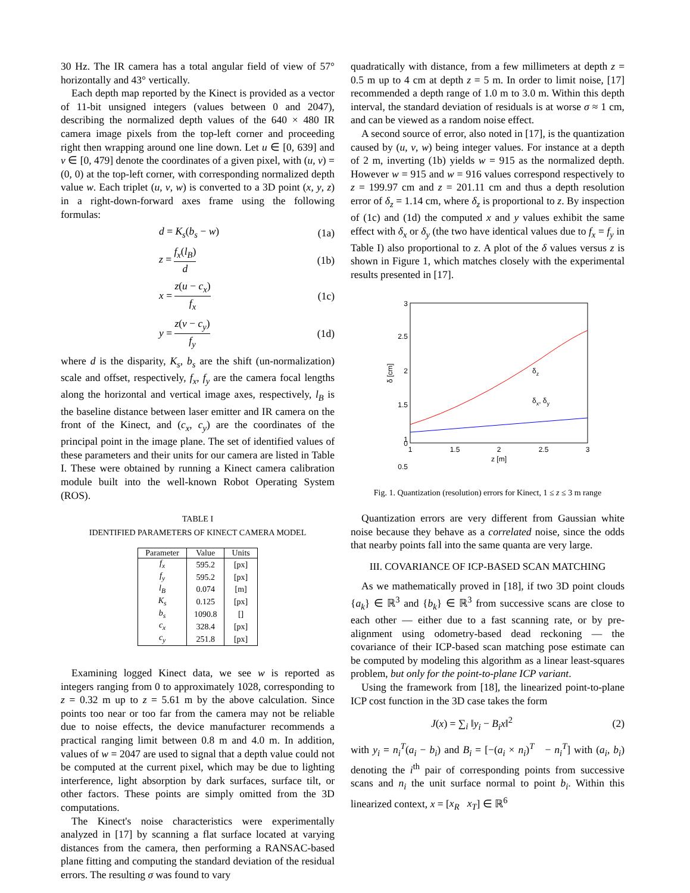30 Hz. The IR camera has a total angular field of view of 57° horizontally and 43° vertically.
Each depth map reported by the Kinect is provided as a vector of 11-bit unsigned integers (values between 0 and 2047), describing the normalized depth values of the 640 × 480 IR camera image pixels from the top-left corner and proceeding right then wrapping around one line down. Let u ∈ [0, 639] and v ∈ [0, 479] denote the coordinates of a given pixel, with (u, v) = (0, 0) at the top-left corner, with corresponding normalized depth value w. Each triplet (u, v, w) is converted to a 3D point (x, y, z) in a right-down-forward axes frame using the following formulas:
d = K<sub>s</sub>(b<sub>s</sub> − w) (1a)
z = f<sub>x</sub>(l<sub>B</sub>) d (1b)
x = z(u − c<sub>x</sub>) f<sub>x</sub> (1c)
y = z(v − c<sub>y</sub>) f<sub>y</sub> (1d)
where d is the disparity, K<sub>s</sub>, b<sub>s</sub> are the shift (un-normalization) scale and offset, respectively, f<sub>x</sub>, f<sub>y</sub> are the camera focal lengths along the horizontal and vertical image axes, respectively, l<sub>B</sub> is the baseline distance between laser emitter and IR camera on the front of the Kinect, and (c<sub>x</sub>, c<sub>y</sub>) are the coordinates of the principal point in the image plane. The set of identified values of these parameters and their units for our camera are listed in Table I. These were obtained by running a Kinect camera calibration module built into the well-known Robot Operating System (ROS).
TABLE I
IDENTIFIED PARAMETERS OF KINECT CAMERA MODEL
| Parameter | Value | Units |
| --- | --- | --- |
| f<sub>x</sub> | 595.2 | [px] |
| f<sub>y</sub> | 595.2 | [px] |
| l<sub>B</sub> | 0.074 | [m] |
| K<sub>s</sub> | 0.125 | [px] |
| b<sub>s</sub> | 1090.8 | [] |
| c<sub>x</sub> | 328.4 | [px] |
| c<sub>y</sub> | 251.8 | [px] |
Examining logged Kinect data, we see w is reported as integers ranging from 0 to approximately 1028, corresponding to z = 0.32 m up to z = 5.61 m by the above calculation. Since points too near or too far from the camera may not be reliable due to noise effects, the device manufacturer recommends a practical ranging limit between 0.8 m and 4.0 m. In addition, values of w = 2047 are used to signal that a depth value could not be computed at the current pixel, which may be due to lighting interference, light absorption by dark surfaces, surface tilt, or other factors. These points are simply omitted from the 3D computations.
The Kinect's noise characteristics were experimentally analyzed in [17] by scanning a flat surface located at varying distances from the camera, then performing a RANSAC-based plane fitting and computing the standard deviation of the residual errors. The resulting σ was found to vary
quadratically with distance, from a few millimeters at depth z = 0.5 m up to 4 cm at depth z = 5 m. In order to limit noise, [17] recommended a depth range of 1.0 m to 3.0 m. Within this depth interval, the standard deviation of residuals is at worse σ ≈ 1 cm, and can be viewed as a random noise effect.
A second source of error, also noted in [17], is the quantization caused by (u, v, w) being integer values. For instance at a depth of 2 m, inverting (1b) yields w = 915 as the normalized depth. However w = 915 and w = 916 values correspond respectively to z = 199.97 cm and z = 201.11 cm and thus a depth resolution error of δ<sub>z</sub> = 1.14 cm, where δ<sub>z</sub> is proportional to z. By inspection of (1c) and (1d) the computed x and y values exhibit the same effect with δ<sub>x</sub> or δ<sub>y</sub> (the two have identical values due to f<sub>x</sub> = f<sub>y</sub> in Table I) also proportional to z. A plot of the δ values versus z is shown in Figure 1, which matches closely with the experimental results presented in [17].
3
2.5
2
1.5
1
0.5
1
1.5
2
2.5
3
z [m]
0
δ [cm]
δz
δx, δy
Fig. 1. Quantization (resolution) errors for Kinect, 1 ≤ z ≤ 3 m range
Quantization errors are very different from Gaussian white noise because they behave as a correlated noise, since the odds that nearby points fall into the same quanta are very large.
III. COVARIANCE OF ICP-BASED SCAN MATCHING
As we mathematically proved in [18], if two 3D point clouds {a<sub>k</sub>} ∈ ℝ<sup>3</sup> and {b<sub>k</sub>} ∈ ℝ<sup>3</sup> from successive scans are close to each other — either due to a fast scanning rate, or by pre-alignment using odometry-based dead reckoning — the covariance of their ICP-based scan matching pose estimate can be computed by modeling this algorithm as a linear least-squares problem, but only for the point-to-plane ICP variant.
Using the framework from [18], the linearized point-to-plane ICP cost function in the 3D case takes the form
J(x) = ∑<sub>i</sub> ‖y<sub>i</sub> − B<sub>i</sub>x‖<sup>2</sup> (2)
with y<sub>i</sub> = n<sub>i</sub><sup>T</sup>(a<sub>i</sub> − b<sub>i</sub>) and B<sub>i</sub> = [−(a<sub>i</sub> × n<sub>i</sub>)<sup>T</sup> − n<sub>i</sub><sup>T</sup>] with (a<sub>i</sub>, b<sub>i</sub>) denoting the i<sup>th</sup> pair of corresponding points from successive scans and n<sub>i</sub> the unit surface normal to point b<sub>i</sub>. Within this linearized context, x = [x<sub>R</sub> x<sub>T</sub>] ∈ ℝ<sup>6</sup>